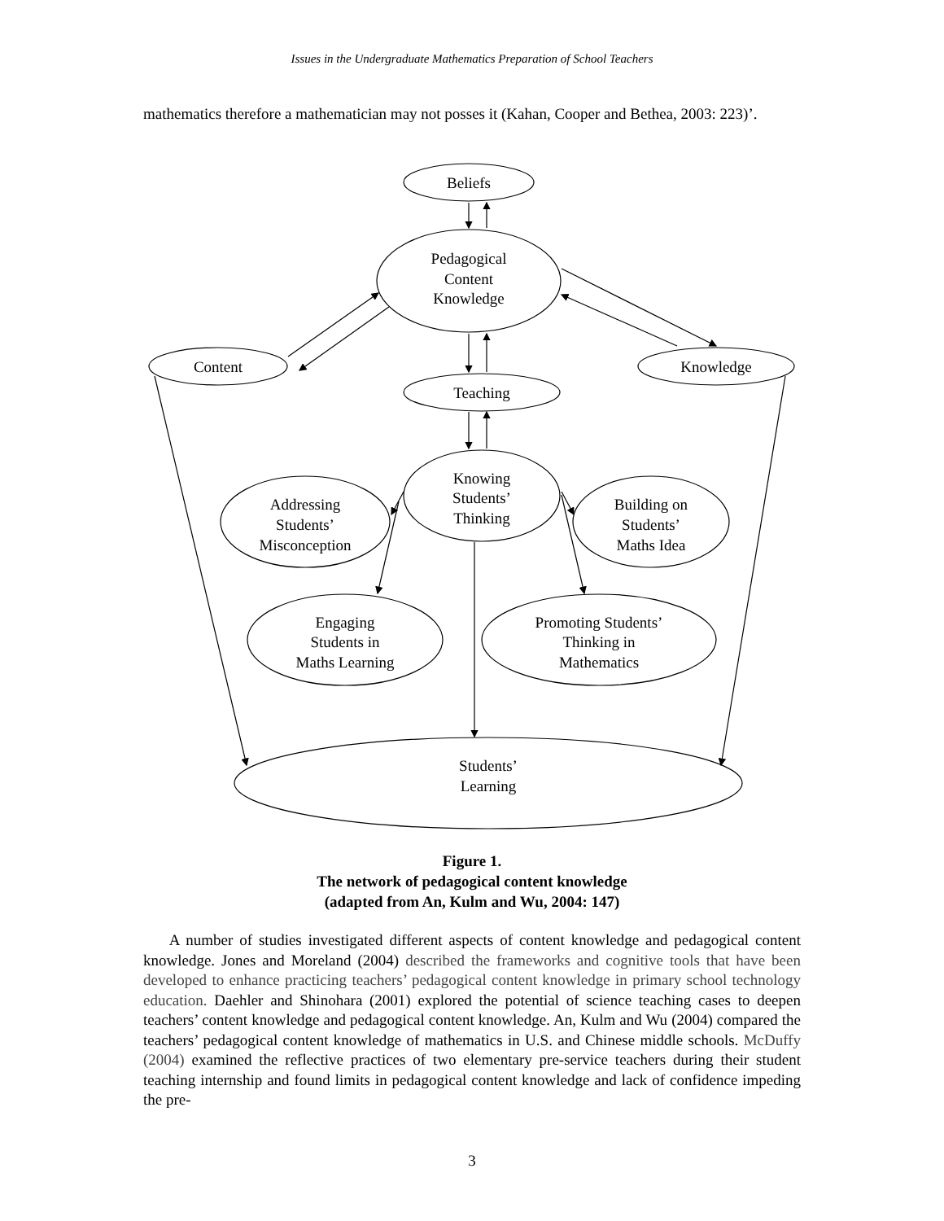Issues in the Undergraduate Mathematics Preparation of School Teachers
mathematics therefore a mathematician may not posses it (Kahan, Cooper and Bethea, 2003: 223)’.
Beliefs
Pedagogical
Content
Knowledge
Content
Knowledge
Teaching
Knowing
Students’
Thinking
Addressing
Students’
Misconception
Building on
Students’
Maths Idea
Engaging
Students in
Maths Learning
Promoting Students’
Thinking in
Mathematics
Students’
Learning
Figure 1.
The network of pedagogical content knowledge
(adapted from An, Kulm and Wu, 2004: 147)
A number of studies investigated different aspects of content knowledge and pedagogical content knowledge. Jones and Moreland (2004) described the frameworks and cognitive tools that have been developed to enhance practicing teachers’ pedagogical content knowledge in primary school technology education. Daehler and Shinohara (2001) explored the potential of science teaching cases to deepen teachers’ content knowledge and pedagogical content knowledge. An, Kulm and Wu (2004) compared the teachers’ pedagogical content knowledge of mathematics in U.S. and Chinese middle schools. McDuffy (2004) examined the reflective practices of two elementary pre-service teachers during their student teaching internship and found limits in pedagogical content knowledge and lack of confidence impeding the pre-
3